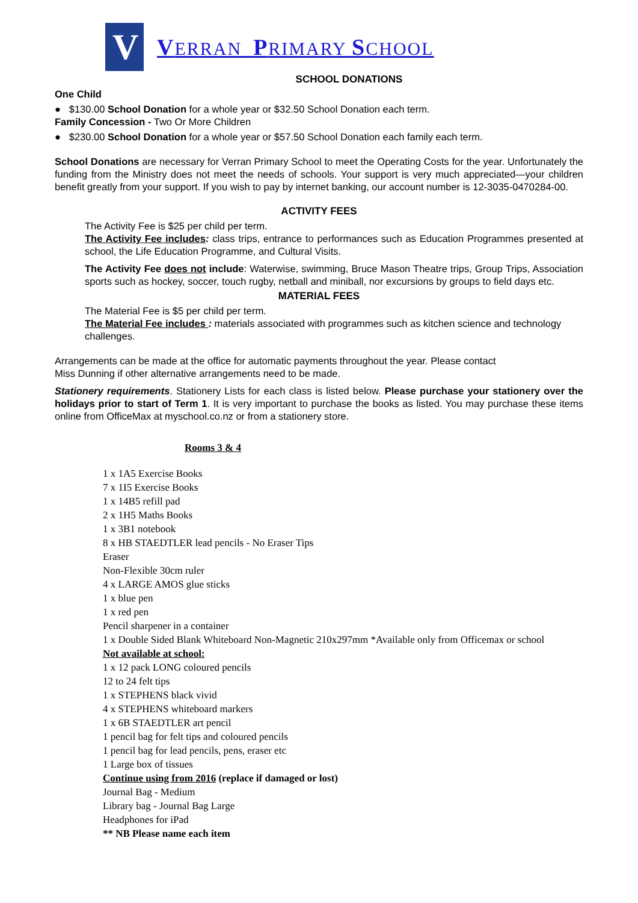V
VERRAN PRIMARY SCHOOL
SCHOOL DONATIONS
One Child
● $130.00 School Donation for a whole year or $32.50 School Donation each term.
Family Concession - Two Or More Children
● $230.00 School Donation for a whole year or $57.50 School Donation each family each term.
School Donations are necessary for Verran Primary School to meet the Operating Costs for the year. Unfortunately the funding from the Ministry does not meet the needs of schools. Your support is very much appreciated—your children benefit greatly from your support. If you wish to pay by internet banking, our account number is 12-3035-0470284-00.
ACTIVITY FEES
The Activity Fee is $25 per child per term.
The Activity Fee includes: class trips, entrance to performances such as Education Programmes presented at school, the Life Education Programme, and Cultural Visits.
The Activity Fee does not include: Waterwise, swimming, Bruce Mason Theatre trips, Group Trips, Association sports such as hockey, soccer, touch rugby, netball and miniball, nor excursions by groups to field days etc.
MATERIAL FEES
The Material Fee is $5 per child per term.
The Material Fee includes : materials associated with programmes such as kitchen science and technology challenges.
Arrangements can be made at the office for automatic payments throughout the year. Please contact
Miss Dunning if other alternative arrangements need to be made.
Stationery requirements. Stationery Lists for each class is listed below. Please purchase your stationery over the holidays prior to start of Term 1. It is very important to purchase the books as listed. You may purchase these items online from OfficeMax at myschool.co.nz or from a stationery store.
Rooms 3 & 4
1 x 1A5 Exercise Books
7 x 1I5 Exercise Books
1 x 14B5 refill pad
2 x 1H5 Maths Books
1 x 3B1 notebook
8 x HB STAEDTLER lead pencils - No Eraser Tips
Eraser
Non-Flexible 30cm ruler
4 x LARGE AMOS glue sticks
1 x blue pen
1 x red pen
Pencil sharpener in a container
1 x Double Sided Blank Whiteboard Non-Magnetic 210x297mm *Available only from Officemax or school
Not available at school:
1 x 12 pack LONG coloured pencils
12 to 24 felt tips
1 x STEPHENS black vivid
4 x STEPHENS whiteboard markers
1 x 6B STAEDTLER art pencil
1 pencil bag for felt tips and coloured pencils
1 pencil bag for lead pencils, pens, eraser etc
1 Large box of tissues
Continue using from 2016 (replace if damaged or lost)
Journal Bag - Medium
Library bag - Journal Bag Large
Headphones for iPad
** NB Please name each item